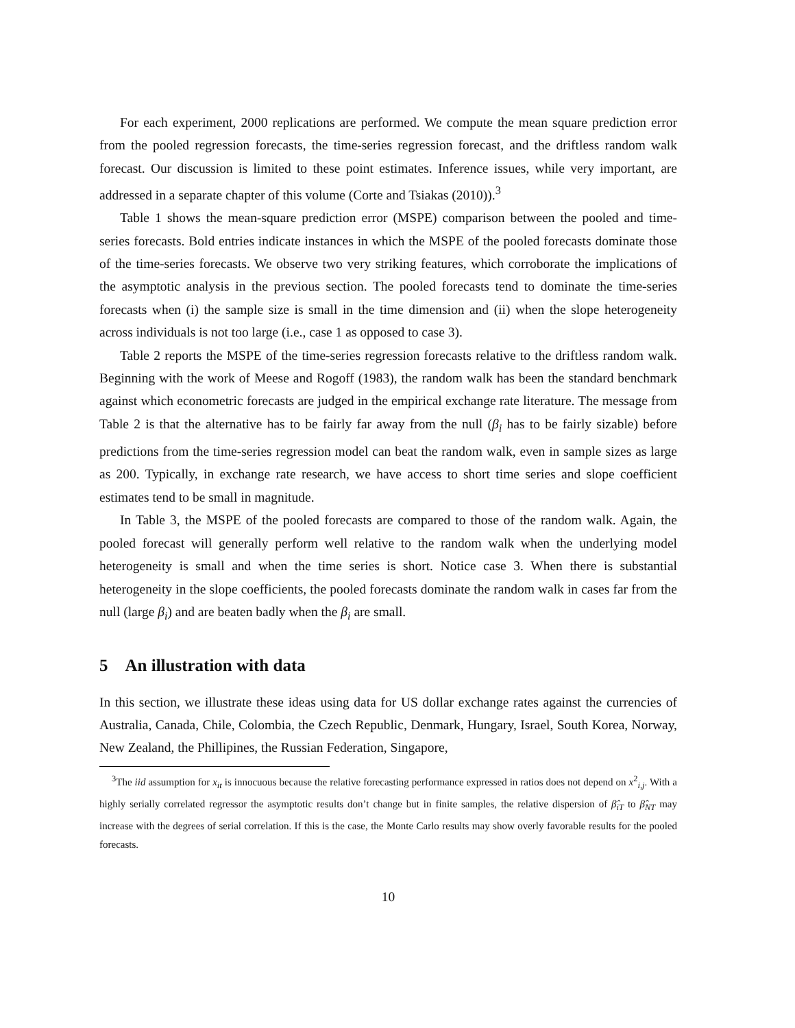For each experiment, 2000 replications are performed. We compute the mean square prediction error from the pooled regression forecasts, the time-series regression forecast, and the driftless random walk forecast. Our discussion is limited to these point estimates. Inference issues, while very important, are addressed in a separate chapter of this volume (Corte and Tsiakas (2010)).<sup>3</sup>
Table 1 shows the mean-square prediction error (MSPE) comparison between the pooled and time-series forecasts. Bold entries indicate instances in which the MSPE of the pooled forecasts dominate those of the time-series forecasts. We observe two very striking features, which corroborate the implications of the asymptotic analysis in the previous section. The pooled forecasts tend to dominate the time-series forecasts when (i) the sample size is small in the time dimension and (ii) when the slope heterogeneity across individuals is not too large (i.e., case 1 as opposed to case 3).
Table 2 reports the MSPE of the time-series regression forecasts relative to the driftless random walk. Beginning with the work of Meese and Rogoff (1983), the random walk has been the standard benchmark against which econometric forecasts are judged in the empirical exchange rate literature. The message from Table 2 is that the alternative has to be fairly far away from the null (β<sub>i</sub> has to be fairly sizable) before predictions from the time-series regression model can beat the random walk, even in sample sizes as large as 200. Typically, in exchange rate research, we have access to short time series and slope coefficient estimates tend to be small in magnitude.
In Table 3, the MSPE of the pooled forecasts are compared to those of the random walk. Again, the pooled forecast will generally perform well relative to the random walk when the underlying model heterogeneity is small and when the time series is short. Notice case 3. When there is substantial heterogeneity in the slope coefficients, the pooled forecasts dominate the random walk in cases far from the null (large β<sub>i</sub>) and are beaten badly when the β<sub>i</sub> are small.
5 An illustration with data
In this section, we illustrate these ideas using data for US dollar exchange rates against the currencies of Australia, Canada, Chile, Colombia, the Czech Republic, Denmark, Hungary, Israel, South Korea, Norway, New Zealand, the Phillipines, the Russian Federation, Singapore,
<sup>3</sup> The iid assumption for x<sub>it</sub> is innocuous because the relative forecasting performance expressed in ratios does not depend on x<sup>2</sup><sub>i,j</sub>. With a highly serially correlated regressor the asymptotic results don’t change but in finite samples, the relative dispersion of β̂<sub>iT</sub> to β̂<sub>NT</sub> may increase with the degrees of serial correlation. If this is the case, the Monte Carlo results may show overly favorable results for the pooled forecasts.
10